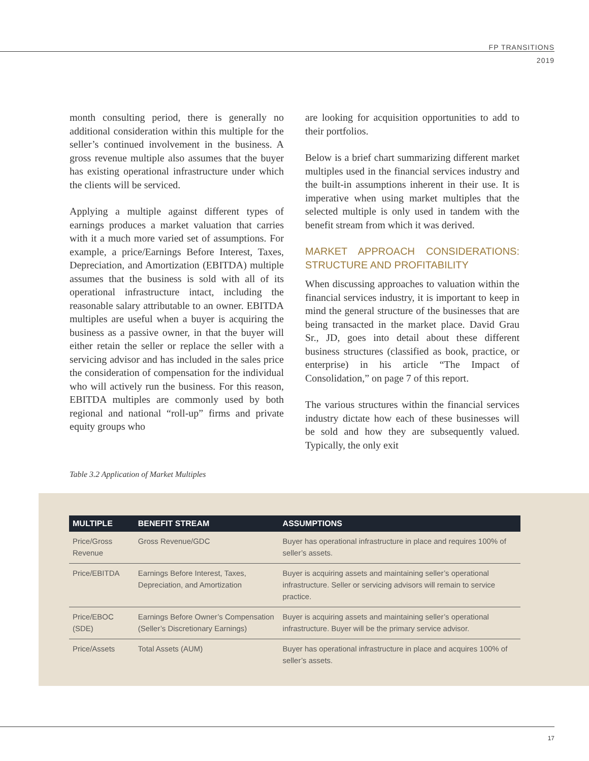FP TRANSITIONS
2019
month consulting period, there is generally no additional consideration within this multiple for the seller’s continued involvement in the business. A gross revenue multiple also assumes that the buyer has existing operational infrastructure under which the clients will be serviced.
Applying a multiple against different types of earnings produces a market valuation that carries with it a much more varied set of assumptions. For example, a price/Earnings Before Interest, Taxes, Depreciation, and Amortization (EBITDA) multiple assumes that the business is sold with all of its operational infrastructure intact, including the reasonable salary attributable to an owner. EBITDA multiples are useful when a buyer is acquiring the business as a passive owner, in that the buyer will either retain the seller or replace the seller with a servicing advisor and has included in the sales price the consideration of compensation for the individual who will actively run the business. For this reason, EBITDA multiples are commonly used by both regional and national “roll-up” firms and private equity groups who
are looking for acquisition opportunities to add to their portfolios.
Below is a brief chart summarizing different market multiples used in the financial services industry and the built-in assumptions inherent in their use. It is imperative when using market multiples that the selected multiple is only used in tandem with the benefit stream from which it was derived.
MARKET APPROACH CONSIDERATIONS: STRUCTURE AND PROFITABILITY
When discussing approaches to valuation within the financial services industry, it is important to keep in mind the general structure of the businesses that are being transacted in the market place. David Grau Sr., JD, goes into detail about these different business structures (classified as book, practice, or enterprise) in his article “The Impact of Consolidation,” on page 7 of this report.
The various structures within the financial services industry dictate how each of these businesses will be sold and how they are subsequently valued. Typically, the only exit
Table 3.2 Application of Market Multiples
| MULTIPLE | BENEFIT STREAM | ASSUMPTIONS |
| --- | --- | --- |
| Price/Gross Revenue | Gross Revenue/GDC | Buyer has operational infrastructure in place and requires 100% of seller’s assets. |
| Price/EBITDA | Earnings Before Interest, Taxes, Depreciation, and Amortization | Buyer is acquiring assets and maintaining seller’s operational infrastructure. Seller or servicing advisors will remain to service practice. |
| Price/EBOC (SDE) | Earnings Before Owner’s Compensation (Seller’s Discretionary Earnings) | Buyer is acquiring assets and maintaining seller’s operational infrastructure. Buyer will be the primary service advisor. |
| Price/Assets | Total Assets (AUM) | Buyer has operational infrastructure in place and acquires 100% of seller’s assets. |
17